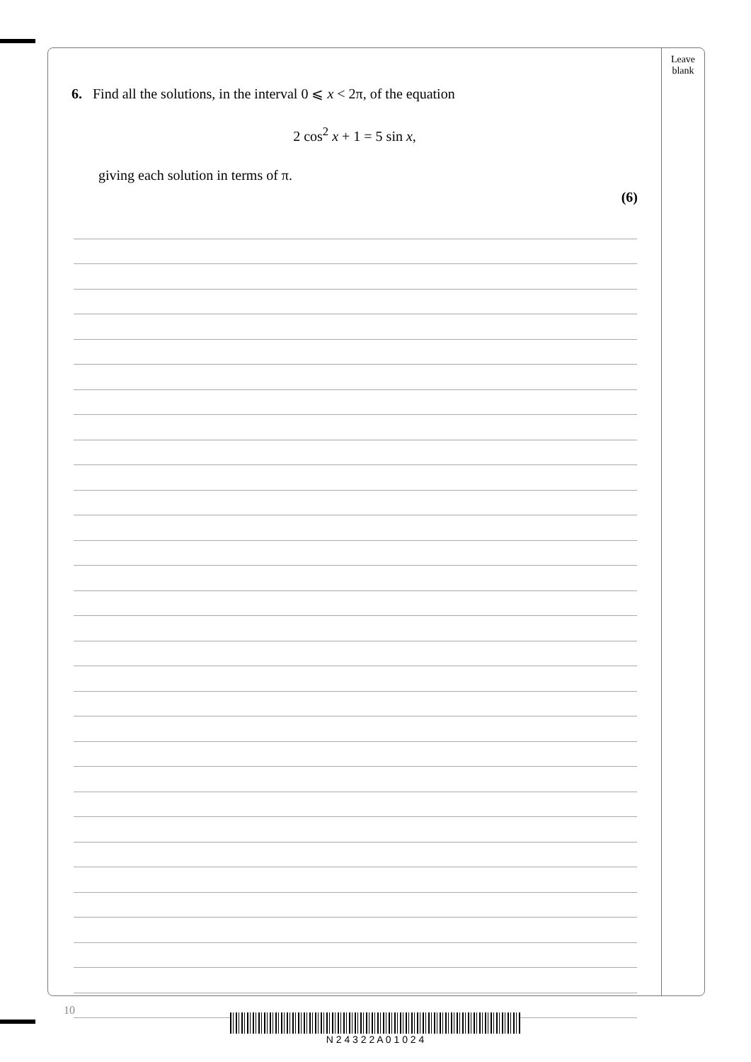Leave
blank
6. Find all the solutions, in the interval 0 ⩽ x < 2π, of the equation
2 cos<sup>2</sup> x + 1 = 5 sin x,
giving each solution in terms of π.
(6)
10
N 2 4 3 2 2 A 0 1 0 2 4